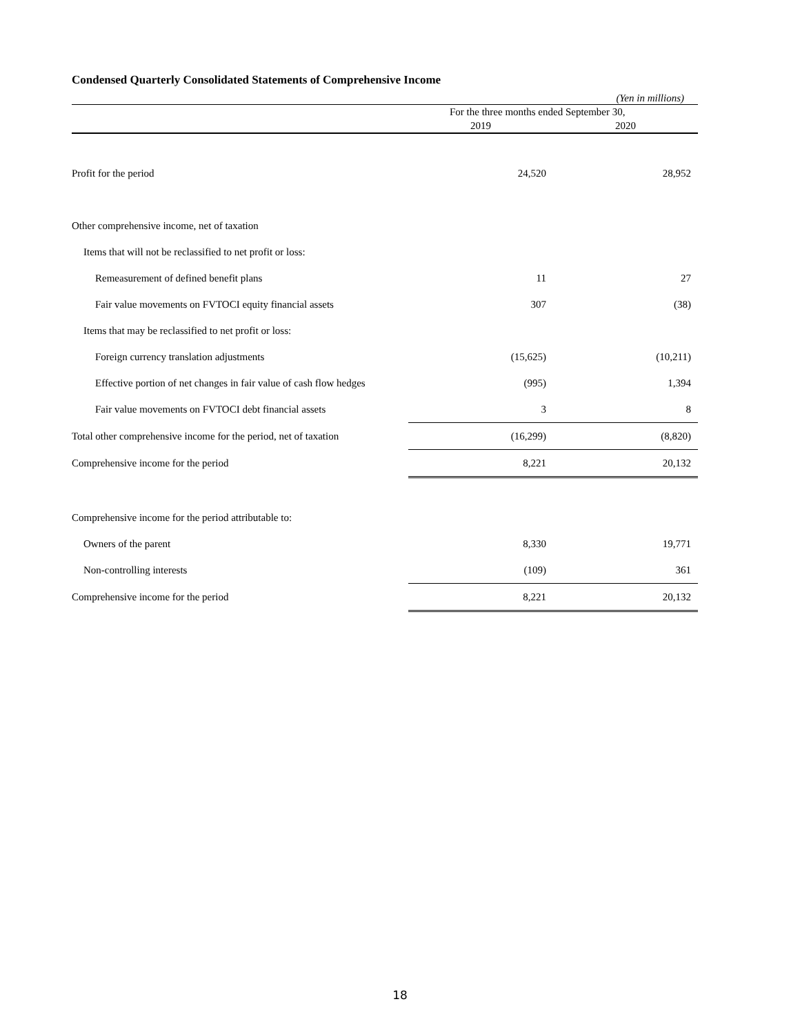Condensed Quarterly Consolidated Statements of Comprehensive Income
| | (Yen in millions) | |
| --- | --- | --- |
| | For the three months ended September 30, | |
| | 2019 | 2020 |
| Profit for the period | 24,520 | 28,952 |
| Other comprehensive income, net of taxation | | |
| Items that will not be reclassified to net profit or loss: | | |
| Remeasurement of defined benefit plans | 11 | 27 |
| Fair value movements on FVTOCI equity financial assets | 307 | (38) |
| Items that may be reclassified to net profit or loss: | | |
| Foreign currency translation adjustments | (15,625) | (10,211) |
| Effective portion of net changes in fair value of cash flow hedges | (995) | 1,394 |
| Fair value movements on FVTOCI debt financial assets | 3 | 8 |
| Total other comprehensive income for the period, net of taxation | (16,299) | (8,820) |
| Comprehensive income for the period | 8,221 | 20,132 |
| Comprehensive income for the period attributable to: | | |
| Owners of the parent | 8,330 | 19,771 |
| Non-controlling interests | (109) | 361 |
| Comprehensive income for the period | 8,221 | 20,132 |
18